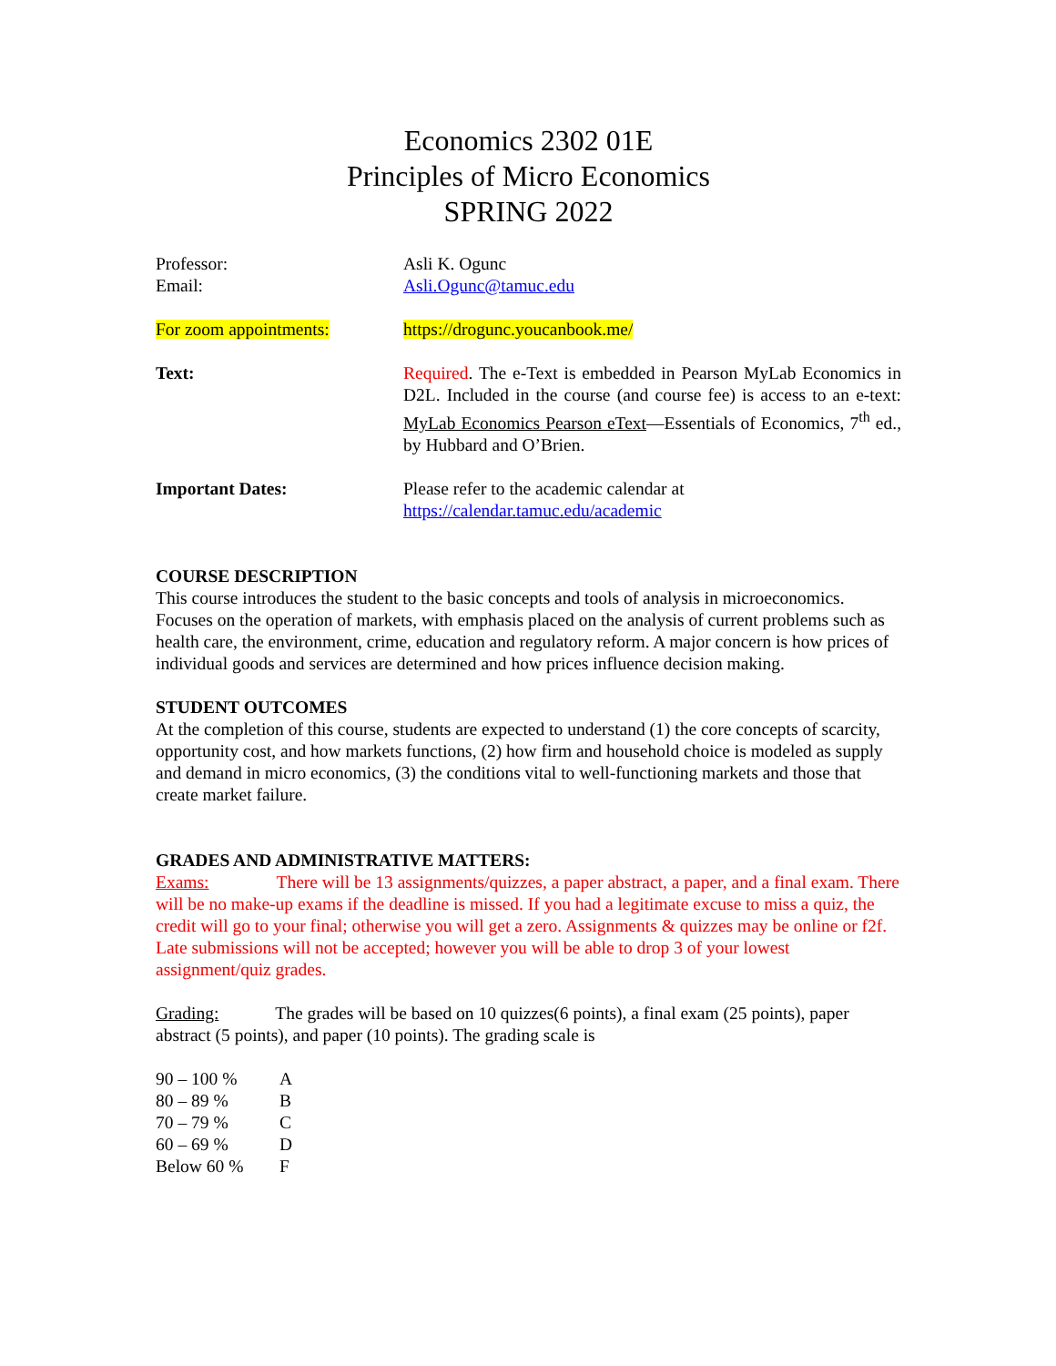Economics 2302 01E
Principles of Micro Economics
SPRING 2022
| Professor: | Asli K. Ogunc |
| Email: | Asli.Ogunc@tamuc.edu |
| For zoom appointments: | https://drogunc.youcanbook.me/ |
| Text: | Required . The e-Text is embedded in Pearson MyLab Economics in D2L. Included in the course (and course fee) is access to an e-text: MyLab Economics Pearson eText —Essentials of Economics, 7<sup>th</sup> ed., by Hubbard and O’Brien. |
| Important Dates: | Please refer to the academic calendar at https://calendar.tamuc.edu/academic |
COURSE DESCRIPTION
This course introduces the student to the basic concepts and tools of analysis in microeconomics. Focuses on the operation of markets, with emphasis placed on the analysis of current problems such as health care, the environment, crime, education and regulatory reform. A major concern is how prices of individual goods and services are determined and how prices influence decision making.
STUDENT OUTCOMES
At the completion of this course, students are expected to understand (1) the core concepts of scarcity, opportunity cost, and how markets functions, (2) how firm and household choice is modeled as supply and demand in micro economics, (3) the conditions vital to well-functioning markets and those that create market failure.
GRADES AND ADMINISTRATIVE MATTERS:
Exams: There will be 13 assignments/quizzes, a paper abstract, a paper, and a final exam. There will be no make-up exams if the deadline is missed. If you had a legitimate excuse to miss a quiz, the credit will go to your final; otherwise you will get a zero. Assignments & quizzes may be online or f2f. Late submissions will not be accepted; however you will be able to drop 3 of your lowest assignment/quiz grades.
Grading: The grades will be based on 10 quizzes(6 points), a final exam (25 points), paper abstract (5 points), and paper (10 points). The grading scale is
| 90 – 100 % | A |
| 80 – 89 % | B |
| 70 – 79 % | C |
| 60 – 69 % | D |
| Below 60 % | F |